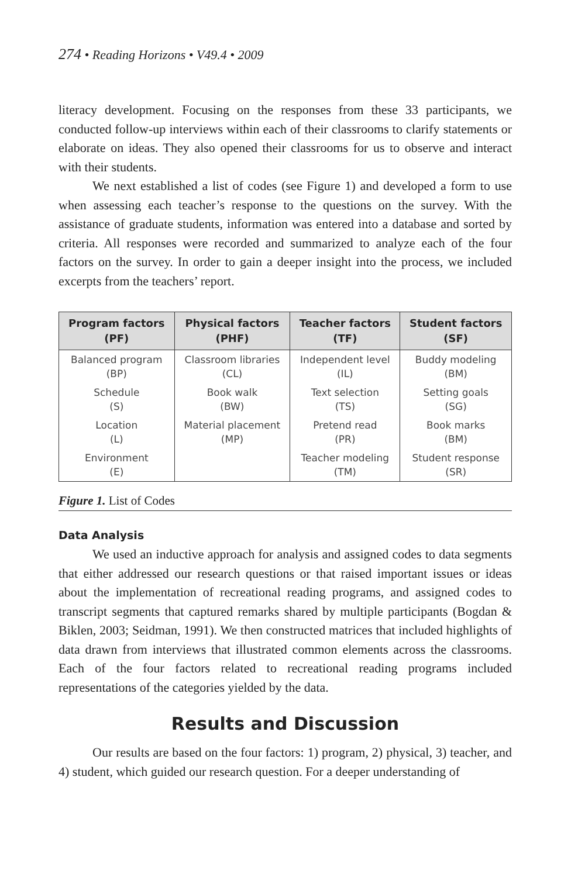274 • Reading Horizons • V49.4 • 2009
literacy development. Focusing on the responses from these 33 participants, we conducted follow-up interviews within each of their classrooms to clarify statements or elaborate on ideas. They also opened their classrooms for us to observe and interact with their students.
We next established a list of codes (see Figure 1) and developed a form to use when assessing each teacher’s response to the questions on the survey. With the assistance of graduate students, information was entered into a database and sorted by criteria. All responses were recorded and summarized to analyze each of the four factors on the survey. In order to gain a deeper insight into the process, we included excerpts from the teachers’ report.
| Program factors (PF) | Physical factors (PHF) | Teacher factors (TF) | Student factors (SF) |
| --- | --- | --- | --- |
| Balanced program (BP) | Classroom libraries (CL) | Independent level (IL) | Buddy modeling (BM) |
| Schedule (S) | Book walk (BW) | Text selection (TS) | Setting goals (SG) |
| Location (L) | Material placement (MP) | Pretend read (PR) | Book marks (BM) |
| Environment (E) | | Teacher modeling (TM) | Student response (SR) |
Figure 1. List of Codes
Data Analysis
We used an inductive approach for analysis and assigned codes to data segments that either addressed our research questions or that raised important issues or ideas about the implementation of recreational reading programs, and assigned codes to transcript segments that captured remarks shared by multiple participants (Bogdan & Biklen, 2003; Seidman, 1991). We then constructed matrices that included highlights of data drawn from interviews that illustrated common elements across the classrooms. Each of the four factors related to recreational reading programs included representations of the categories yielded by the data.
Results and Discussion
Our results are based on the four factors: 1) program, 2) physical, 3) teacher, and 4) student, which guided our research question. For a deeper understanding of